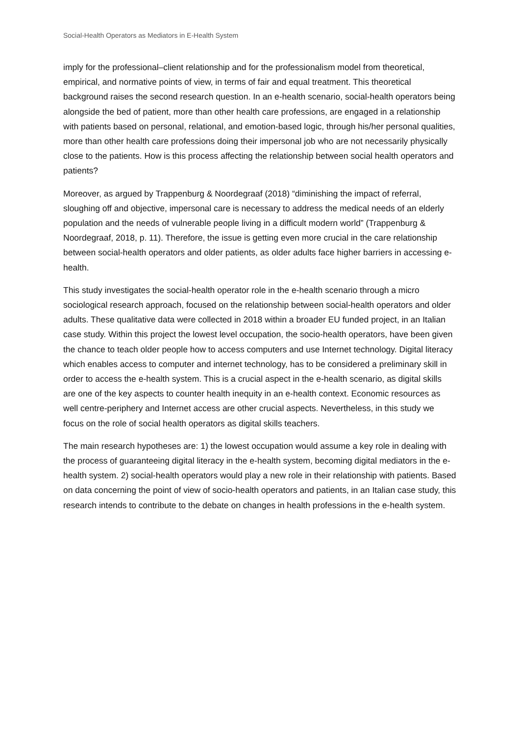Social-Health Operators as Mediators in E-Health System
imply for the professional–client relationship and for the professionalism model from theoretical, empirical, and normative points of view, in terms of fair and equal treatment. This theoretical background raises the second research question. In an e-health scenario, social-health operators being alongside the bed of patient, more than other health care professions, are engaged in a relationship with patients based on personal, relational, and emotion-based logic, through his/her personal qualities, more than other health care professions doing their impersonal job who are not necessarily physically close to the patients. How is this process affecting the relationship between social health operators and patients?
Moreover, as argued by Trappenburg & Noordegraaf (2018) “diminishing the impact of referral, sloughing off and objective, impersonal care is necessary to address the medical needs of an elderly population and the needs of vulnerable people living in a difficult modern world” (Trappenburg & Noordegraaf, 2018, p. 11). Therefore, the issue is getting even more crucial in the care relationship between social-health operators and older patients, as older adults face higher barriers in accessing e-health.
This study investigates the social-health operator role in the e-health scenario through a micro sociological research approach, focused on the relationship between social-health operators and older adults. These qualitative data were collected in 2018 within a broader EU funded project, in an Italian case study. Within this project the lowest level occupation, the socio-health operators, have been given the chance to teach older people how to access computers and use Internet technology. Digital literacy which enables access to computer and internet technology, has to be considered a preliminary skill in order to access the e-health system. This is a crucial aspect in the e-health scenario, as digital skills are one of the key aspects to counter health inequity in an e-health context. Economic resources as well centre-periphery and Internet access are other crucial aspects. Nevertheless, in this study we focus on the role of social health operators as digital skills teachers.
The main research hypotheses are: 1) the lowest occupation would assume a key role in dealing with the process of guaranteeing digital literacy in the e-health system, becoming digital mediators in the e-health system. 2) social-health operators would play a new role in their relationship with patients. Based on data concerning the point of view of socio-health operators and patients, in an Italian case study, this research intends to contribute to the debate on changes in health professions in the e-health system.